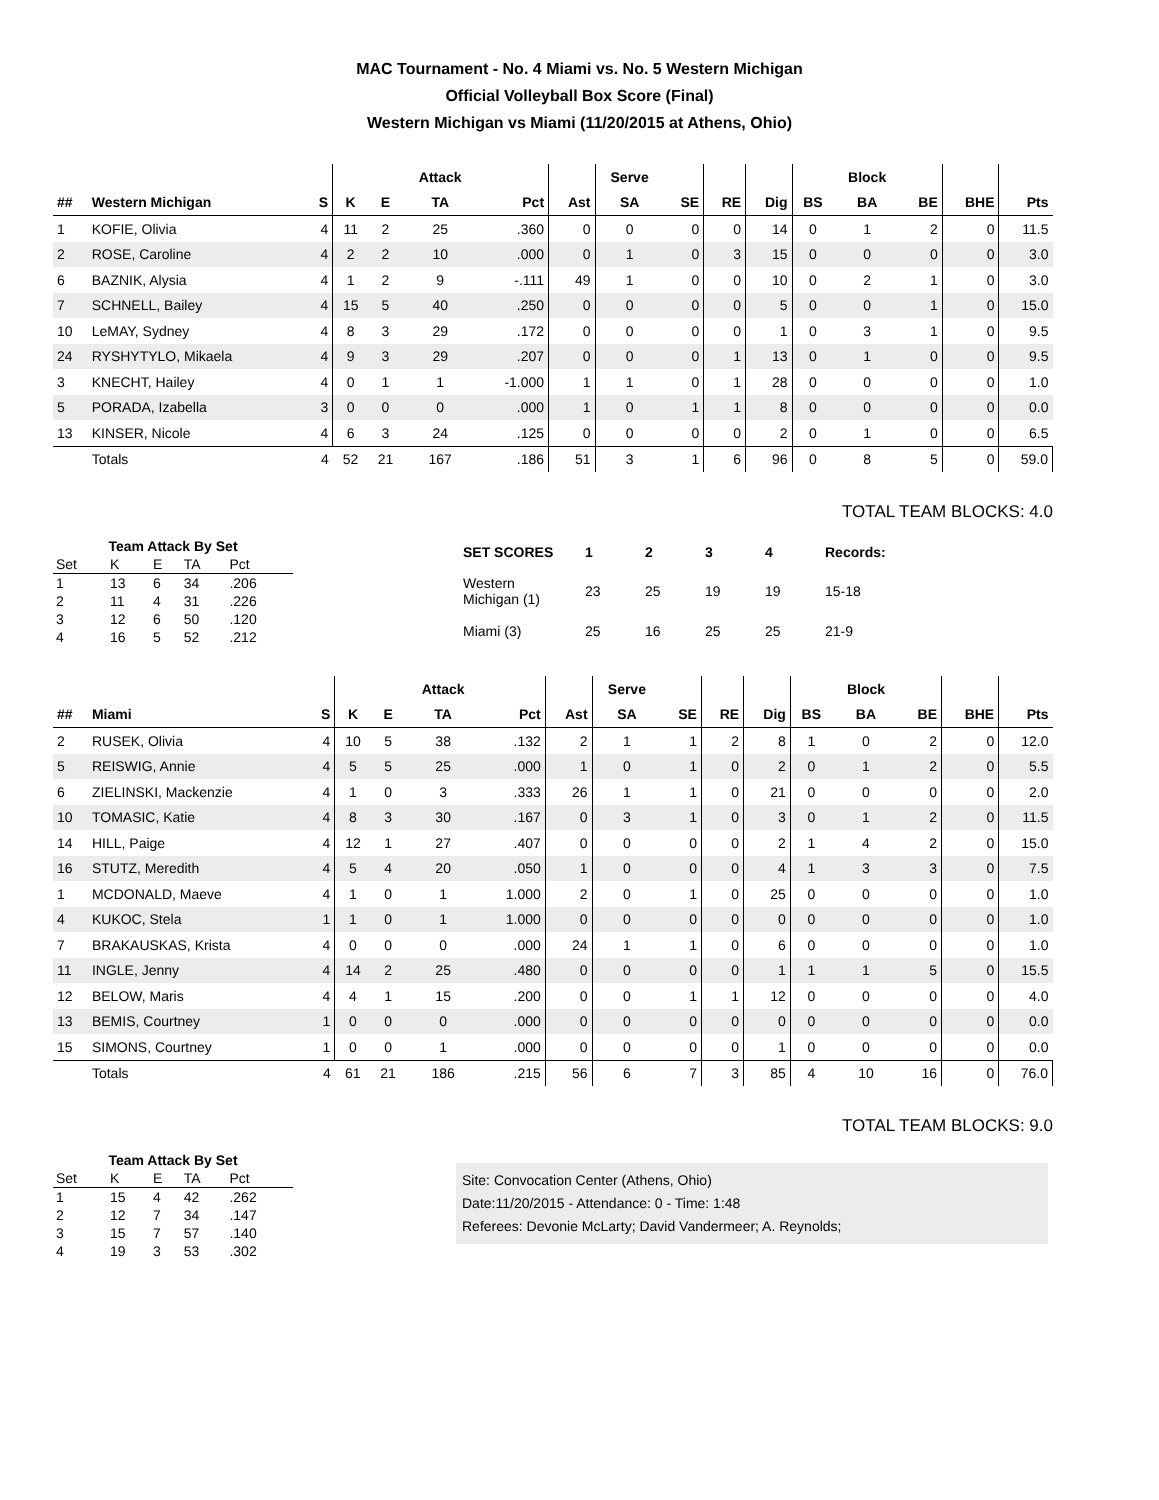MAC Tournament - No. 4 Miami vs. No. 5 Western Michigan
Official Volleyball Box Score (Final)
Western Michigan vs Miami (11/20/2015 at Athens, Ohio)
| | | | | | Attack | | | Serve | | | | | Block | | | |
| --- | --- | --- | --- | --- | --- | --- | --- | --- | --- | --- | --- | --- | --- | --- | --- | --- |
| ## | Western Michigan | S | K | E | TA | Pct | Ast | SA | SE | RE | Dig | BS | BA | BE | BHE | Pts |
| 1 | KOFIE, Olivia | 4 | 11 | 2 | 25 | .360 | 0 | 0 | 0 | 0 | 14 | 0 | 1 | 2 | 0 | 11.5 |
| 2 | ROSE, Caroline | 4 | 2 | 2 | 10 | .000 | 0 | 1 | 0 | 3 | 15 | 0 | 0 | 0 | 0 | 3.0 |
| 6 | BAZNIK, Alysia | 4 | 1 | 2 | 9 | -.111 | 49 | 1 | 0 | 0 | 10 | 0 | 2 | 1 | 0 | 3.0 |
| 7 | SCHNELL, Bailey | 4 | 15 | 5 | 40 | .250 | 0 | 0 | 0 | 0 | 5 | 0 | 0 | 1 | 0 | 15.0 |
| 10 | LeMAY, Sydney | 4 | 8 | 3 | 29 | .172 | 0 | 0 | 0 | 0 | 1 | 0 | 3 | 1 | 0 | 9.5 |
| 24 | RYSHYTYLO, Mikaela | 4 | 9 | 3 | 29 | .207 | 0 | 0 | 0 | 1 | 13 | 0 | 1 | 0 | 0 | 9.5 |
| 3 | KNECHT, Hailey | 4 | 0 | 1 | 1 | -1.000 | 1 | 1 | 0 | 1 | 28 | 0 | 0 | 0 | 0 | 1.0 |
| 5 | PORADA, Izabella | 3 | 0 | 0 | 0 | .000 | 1 | 0 | 1 | 1 | 8 | 0 | 0 | 0 | 0 | 0.0 |
| 13 | KINSER, Nicole | 4 | 6 | 3 | 24 | .125 | 0 | 0 | 0 | 0 | 2 | 0 | 1 | 0 | 0 | 6.5 |
| | Totals | 4 | 52 | 21 | 167 | .186 | 51 | 3 | 1 | 6 | 96 | 0 | 8 | 5 | 0 | 59.0 |
TOTAL TEAM BLOCKS: 4.0
| Team Attack By Set | | | | |
| --- | --- | --- | --- | --- |
| Set | K | E | TA | Pct |
| 1 | 13 | 6 | 34 | .206 |
| 2 | 11 | 4 | 31 | .226 |
| 3 | 12 | 6 | 50 | .120 |
| 4 | 16 | 5 | 52 | .212 |
| SET SCORES | 1 | 2 | 3 | 4 | Records: |
| --- | --- | --- | --- | --- | --- |
| Western Michigan (1) | 23 | 25 | 19 | 19 | 15-18 |
| Miami (3) | 25 | 16 | 25 | 25 | 21-9 |
| | | | | | Attack | | | Serve | | | | | Block | | | |
| --- | --- | --- | --- | --- | --- | --- | --- | --- | --- | --- | --- | --- | --- | --- | --- | --- |
| ## | Miami | S | K | E | TA | Pct | Ast | SA | SE | RE | Dig | BS | BA | BE | BHE | Pts |
| 2 | RUSEK, Olivia | 4 | 10 | 5 | 38 | .132 | 2 | 1 | 1 | 2 | 8 | 1 | 0 | 2 | 0 | 12.0 |
| 5 | REISWIG, Annie | 4 | 5 | 5 | 25 | .000 | 1 | 0 | 1 | 0 | 2 | 0 | 1 | 2 | 0 | 5.5 |
| 6 | ZIELINSKI, Mackenzie | 4 | 1 | 0 | 3 | .333 | 26 | 1 | 1 | 0 | 21 | 0 | 0 | 0 | 0 | 2.0 |
| 10 | TOMASIC, Katie | 4 | 8 | 3 | 30 | .167 | 0 | 3 | 1 | 0 | 3 | 0 | 1 | 2 | 0 | 11.5 |
| 14 | HILL, Paige | 4 | 12 | 1 | 27 | .407 | 0 | 0 | 0 | 0 | 2 | 1 | 4 | 2 | 0 | 15.0 |
| 16 | STUTZ, Meredith | 4 | 5 | 4 | 20 | .050 | 1 | 0 | 0 | 0 | 4 | 1 | 3 | 3 | 0 | 7.5 |
| 1 | MCDONALD, Maeve | 4 | 1 | 0 | 1 | 1.000 | 2 | 0 | 1 | 0 | 25 | 0 | 0 | 0 | 0 | 1.0 |
| 4 | KUKOC, Stela | 1 | 1 | 0 | 1 | 1.000 | 0 | 0 | 0 | 0 | 0 | 0 | 0 | 0 | 0 | 1.0 |
| 7 | BRAKAUSKAS, Krista | 4 | 0 | 0 | 0 | .000 | 24 | 1 | 1 | 0 | 6 | 0 | 0 | 0 | 0 | 1.0 |
| 11 | INGLE, Jenny | 4 | 14 | 2 | 25 | .480 | 0 | 0 | 0 | 0 | 1 | 1 | 1 | 5 | 0 | 15.5 |
| 12 | BELOW, Maris | 4 | 4 | 1 | 15 | .200 | 0 | 0 | 1 | 1 | 12 | 0 | 0 | 0 | 0 | 4.0 |
| 13 | BEMIS, Courtney | 1 | 0 | 0 | 0 | .000 | 0 | 0 | 0 | 0 | 0 | 0 | 0 | 0 | 0 | 0.0 |
| 15 | SIMONS, Courtney | 1 | 0 | 0 | 1 | .000 | 0 | 0 | 0 | 0 | 1 | 0 | 0 | 0 | 0 | 0.0 |
| | Totals | 4 | 61 | 21 | 186 | .215 | 56 | 6 | 7 | 3 | 85 | 4 | 10 | 16 | 0 | 76.0 |
TOTAL TEAM BLOCKS: 9.0
| Team Attack By Set | | | | |
| --- | --- | --- | --- | --- |
| Set | K | E | TA | Pct |
| 1 | 15 | 4 | 42 | .262 |
| 2 | 12 | 7 | 34 | .147 |
| 3 | 15 | 7 | 57 | .140 |
| 4 | 19 | 3 | 53 | .302 |
Site: Convocation Center (Athens, Ohio)
Date:11/20/2015 - Attendance: 0 - Time: 1:48
Referees: Devonie McLarty; David Vandermeer; A. Reynolds;